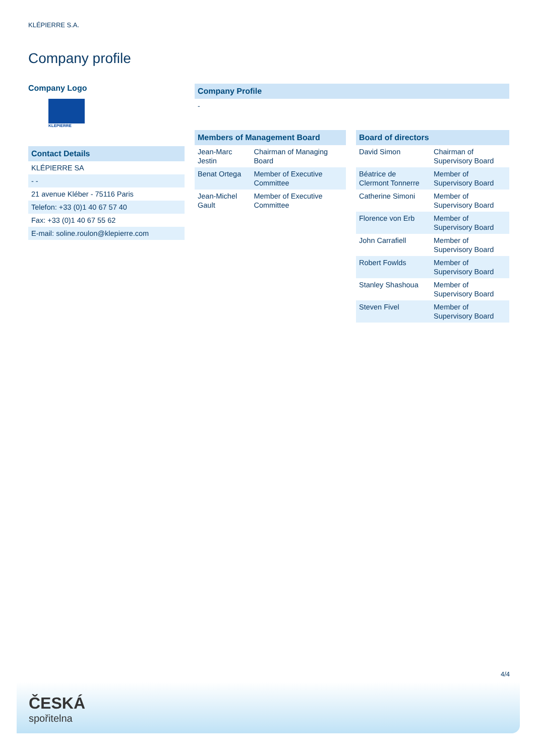KLÉPIERRE S.A.
Company profile
Company Logo
KLEPIERRE
Contact Details
| KLÉPIERRE SA |
| - - |
| 21 avenue Kléber - 75116 Paris |
| Telefon: +33 (0)1 40 67 57 40 |
| Fax: +33 (0)1 40 67 55 62 |
| E-mail: soline.roulon@klepierre.com |
Company Profile
-
Members of Management Board
| Jean-Marc Jestin | Chairman of Managing Board |
| Benat Ortega | Member of Executive Committee |
| Jean-Michel Gault | Member of Executive Committee |
Board of directors
| David Simon | Chairman of Supervisory Board |
| Béatrice de Clermont Tonnerre | Member of Supervisory Board |
| Catherine Simoni | Member of Supervisory Board |
| Florence von Erb | Member of Supervisory Board |
| John Carrafiell | Member of Supervisory Board |
| Robert Fowlds | Member of Supervisory Board |
| Stanley Shashoua | Member of Supervisory Board |
| Steven Fivel | Member of Supervisory Board |
4/4
ČESKÁ
spořitelna